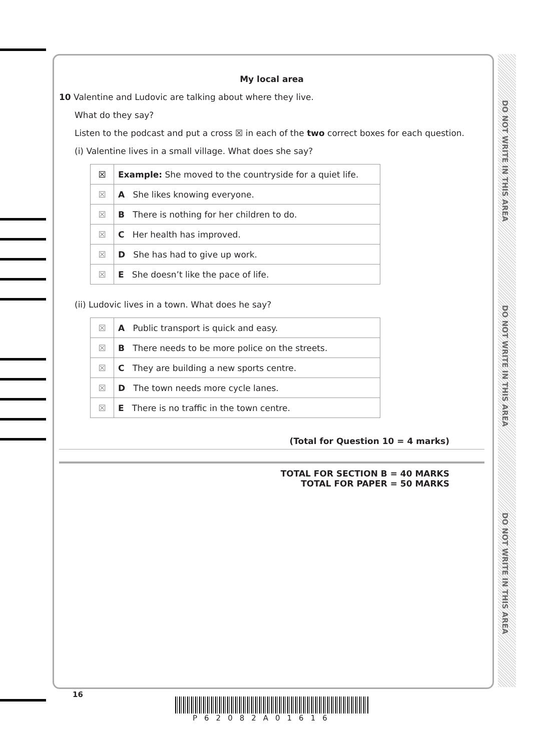DO NOT WRITE IN THIS AREA
DO NOT WRITE IN THIS AREA
DO NOT WRITE IN THIS AREA
My local area
10 Valentine and Ludovic are talking about where they live.
What do they say?
Listen to the podcast and put a cross ☒ in each of the two correct boxes for each question.
(i) Valentine lives in a small village. What does she say?
| ☒ | Example: She moved to the countryside for a quiet life. |
| ☒ | A She likes knowing everyone. |
| ☒ | B There is nothing for her children to do. |
| ☒ | C Her health has improved. |
| ☒ | D She has had to give up work. |
| ☒ | E She doesn’t like the pace of life. |
(ii) Ludovic lives in a town. What does he say?
| ☒ | A Public transport is quick and easy. |
| ☒ | B There needs to be more police on the streets. |
| ☒ | C They are building a new sports centre. |
| ☒ | D The town needs more cycle lanes. |
| ☒ | E There is no traffic in the town centre. |
(Total for Question 10 = 4 marks)
TOTAL FOR SECTION B = 40 MARKS
TOTAL FOR PAPER = 50 MARKS
16
P62082A01616